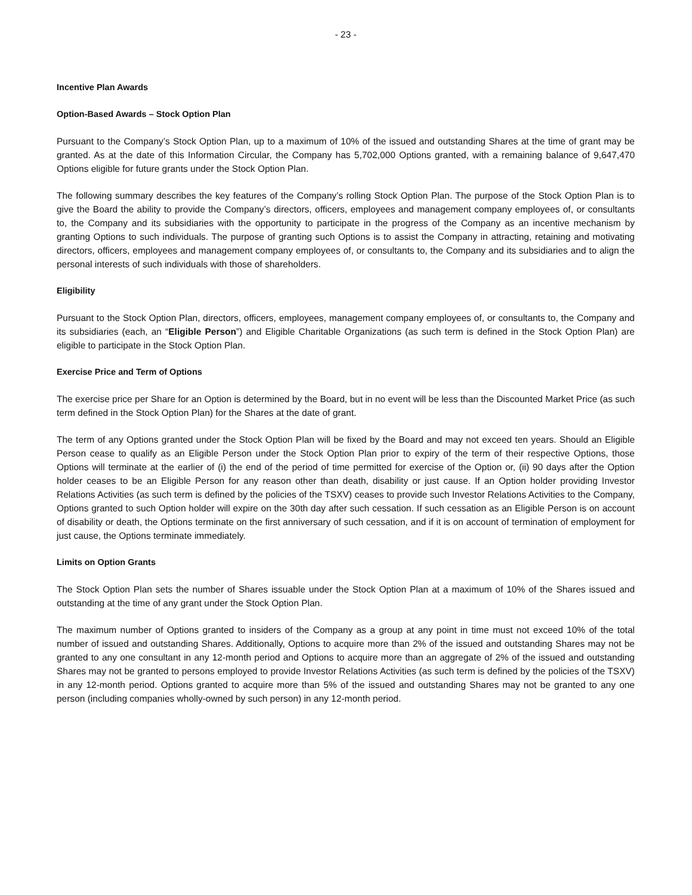- 23 -
Incentive Plan Awards
Option-Based Awards – Stock Option Plan
Pursuant to the Company’s Stock Option Plan, up to a maximum of 10% of the issued and outstanding Shares at the time of grant may be granted. As at the date of this Information Circular, the Company has 5,702,000 Options granted, with a remaining balance of 9,647,470 Options eligible for future grants under the Stock Option Plan.
The following summary describes the key features of the Company’s rolling Stock Option Plan. The purpose of the Stock Option Plan is to give the Board the ability to provide the Company’s directors, officers, employees and management company employees of, or consultants to, the Company and its subsidiaries with the opportunity to participate in the progress of the Company as an incentive mechanism by granting Options to such individuals. The purpose of granting such Options is to assist the Company in attracting, retaining and motivating directors, officers, employees and management company employees of, or consultants to, the Company and its subsidiaries and to align the personal interests of such individuals with those of shareholders.
Eligibility
Pursuant to the Stock Option Plan, directors, officers, employees, management company employees of, or consultants to, the Company and its subsidiaries (each, an “Eligible Person”) and Eligible Charitable Organizations (as such term is defined in the Stock Option Plan) are eligible to participate in the Stock Option Plan.
Exercise Price and Term of Options
The exercise price per Share for an Option is determined by the Board, but in no event will be less than the Discounted Market Price (as such term defined in the Stock Option Plan) for the Shares at the date of grant.
The term of any Options granted under the Stock Option Plan will be fixed by the Board and may not exceed ten years. Should an Eligible Person cease to qualify as an Eligible Person under the Stock Option Plan prior to expiry of the term of their respective Options, those Options will terminate at the earlier of (i) the end of the period of time permitted for exercise of the Option or, (ii) 90 days after the Option holder ceases to be an Eligible Person for any reason other than death, disability or just cause. If an Option holder providing Investor Relations Activities (as such term is defined by the policies of the TSXV) ceases to provide such Investor Relations Activities to the Company, Options granted to such Option holder will expire on the 30th day after such cessation. If such cessation as an Eligible Person is on account of disability or death, the Options terminate on the first anniversary of such cessation, and if it is on account of termination of employment for just cause, the Options terminate immediately.
Limits on Option Grants
The Stock Option Plan sets the number of Shares issuable under the Stock Option Plan at a maximum of 10% of the Shares issued and outstanding at the time of any grant under the Stock Option Plan.
The maximum number of Options granted to insiders of the Company as a group at any point in time must not exceed 10% of the total number of issued and outstanding Shares. Additionally, Options to acquire more than 2% of the issued and outstanding Shares may not be granted to any one consultant in any 12-month period and Options to acquire more than an aggregate of 2% of the issued and outstanding Shares may not be granted to persons employed to provide Investor Relations Activities (as such term is defined by the policies of the TSXV) in any 12-month period. Options granted to acquire more than 5% of the issued and outstanding Shares may not be granted to any one person (including companies wholly-owned by such person) in any 12-month period.